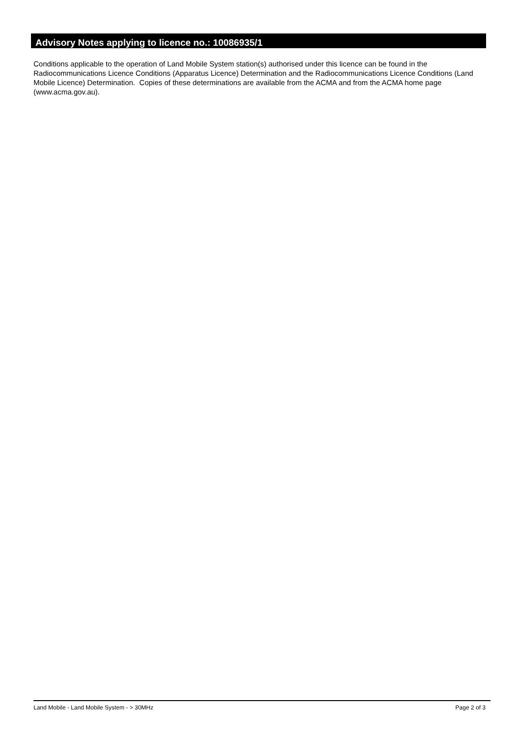Advisory Notes applying to licence no.: 10086935/1
Conditions applicable to the operation of Land Mobile System station(s) authorised under this licence can be found in the Radiocommunications Licence Conditions (Apparatus Licence) Determination and the Radiocommunications Licence Conditions (Land Mobile Licence) Determination. Copies of these determinations are available from the ACMA and from the ACMA home page (www.acma.gov.au).
Land Mobile - Land Mobile System - > 30MHz Page 2 of 3